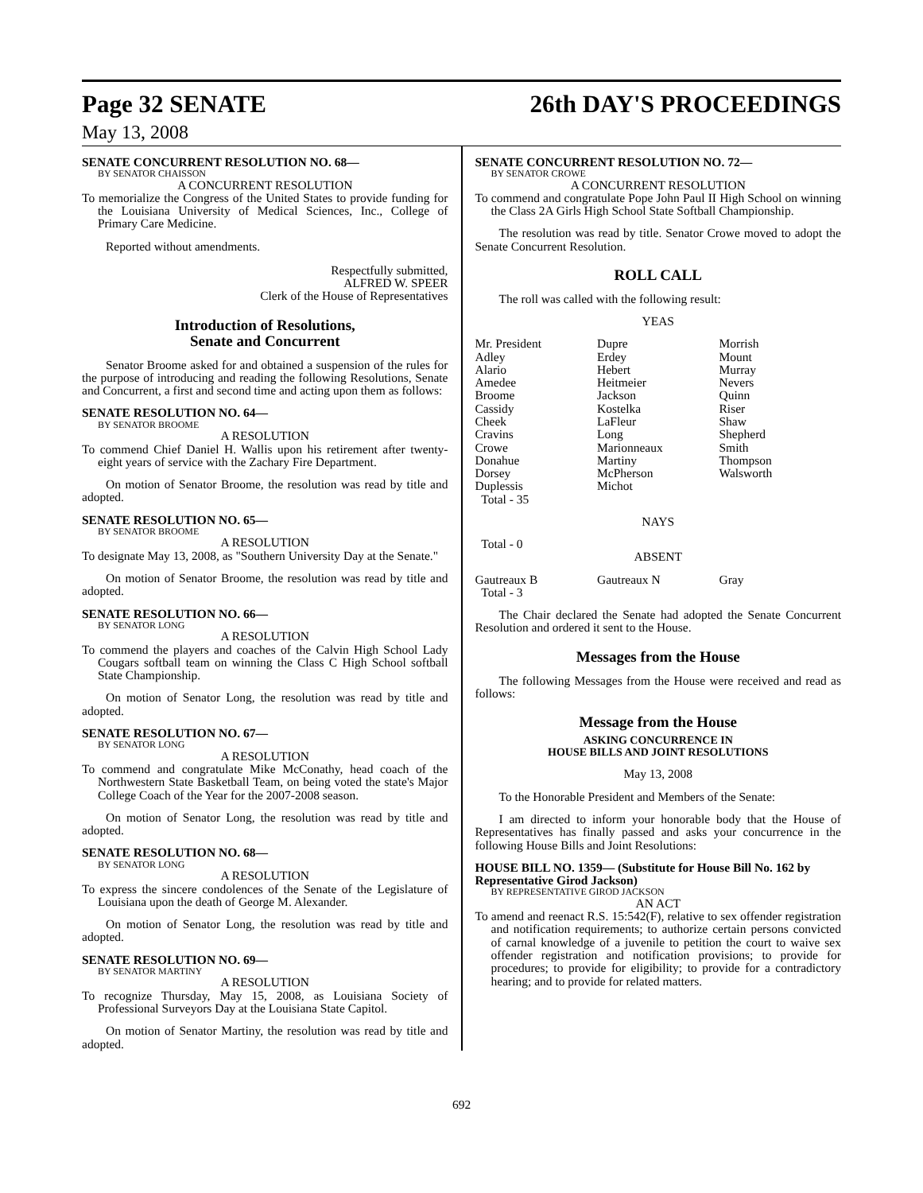Page 32 SENATE 26th DAY'S PROCEEDINGS
May 13, 2008
SENATE CONCURRENT RESOLUTION NO. 68—
BY SENATOR CHAISSON
A CONCURRENT RESOLUTION
To memorialize the Congress of the United States to provide funding for the Louisiana University of Medical Sciences, Inc., College of Primary Care Medicine.
Reported without amendments.
Respectfully submitted,
ALFRED W. SPEER
Clerk of the House of Representatives
Introduction of Resolutions,
Senate and Concurrent
Senator Broome asked for and obtained a suspension of the rules for the purpose of introducing and reading the following Resolutions, Senate and Concurrent, a first and second time and acting upon them as follows:
SENATE RESOLUTION NO. 64—
BY SENATOR BROOME
A RESOLUTION
To commend Chief Daniel H. Wallis upon his retirement after twenty-eight years of service with the Zachary Fire Department.
On motion of Senator Broome, the resolution was read by title and adopted.
SENATE RESOLUTION NO. 65—
BY SENATOR BROOME
A RESOLUTION
To designate May 13, 2008, as "Southern University Day at the Senate."
On motion of Senator Broome, the resolution was read by title and adopted.
SENATE RESOLUTION NO. 66—
BY SENATOR LONG
A RESOLUTION
To commend the players and coaches of the Calvin High School Lady Cougars softball team on winning the Class C High School softball State Championship.
On motion of Senator Long, the resolution was read by title and adopted.
SENATE RESOLUTION NO. 67—
BY SENATOR LONG
A RESOLUTION
To commend and congratulate Mike McConathy, head coach of the Northwestern State Basketball Team, on being voted the state's Major College Coach of the Year for the 2007-2008 season.
On motion of Senator Long, the resolution was read by title and adopted.
SENATE RESOLUTION NO. 68—
BY SENATOR LONG
A RESOLUTION
To express the sincere condolences of the Senate of the Legislature of Louisiana upon the death of George M. Alexander.
On motion of Senator Long, the resolution was read by title and adopted.
SENATE RESOLUTION NO. 69—
BY SENATOR MARTINY
A RESOLUTION
To recognize Thursday, May 15, 2008, as Louisiana Society of Professional Surveyors Day at the Louisiana State Capitol.
On motion of Senator Martiny, the resolution was read by title and adopted.
SENATE CONCURRENT RESOLUTION NO. 72—
BY SENATOR CROWE
A CONCURRENT RESOLUTION
To commend and congratulate Pope John Paul II High School on winning the Class 2A Girls High School State Softball Championship.
The resolution was read by title. Senator Crowe moved to adopt the Senate Concurrent Resolution.
ROLL CALL
The roll was called with the following result:
YEAS
| Mr. President | Dupre | Morrish |
| Adley | Erdey | Mount |
| Alario | Hebert | Murray |
| Amedee | Heitmeier | Nevers |
| Broome | Jackson | Quinn |
| Cassidy | Kostelka | Riser |
| Cheek | LaFleur | Shaw |
| Cravins | Long | Shepherd |
| Crowe | Marionneaux | Smith |
| Donahue | Martiny | Thompson |
| Dorsey | McPherson | Walsworth |
| Duplessis | Michot | |
| Total - 35 | | |
NAYS
Total - 0
ABSENT
| Gautreaux B | Gautreaux N | Gray |
| Total - 3 | | |
The Chair declared the Senate had adopted the Senate Concurrent Resolution and ordered it sent to the House.
Messages from the House
The following Messages from the House were received and read as follows:
Message from the House
ASKING CONCURRENCE IN
HOUSE BILLS AND JOINT RESOLUTIONS
May 13, 2008
To the Honorable President and Members of the Senate:
I am directed to inform your honorable body that the House of Representatives has finally passed and asks your concurrence in the following House Bills and Joint Resolutions:
HOUSE BILL NO. 1359— (Substitute for House Bill No. 162 by Representative Girod Jackson)
BY REPRESENTATIVE GIROD JACKSON
AN ACT
To amend and reenact R.S. 15:542(F), relative to sex offender registration and notification requirements; to authorize certain persons convicted of carnal knowledge of a juvenile to petition the court to waive sex offender registration and notification provisions; to provide for procedures; to provide for eligibility; to provide for a contradictory hearing; and to provide for related matters.
692